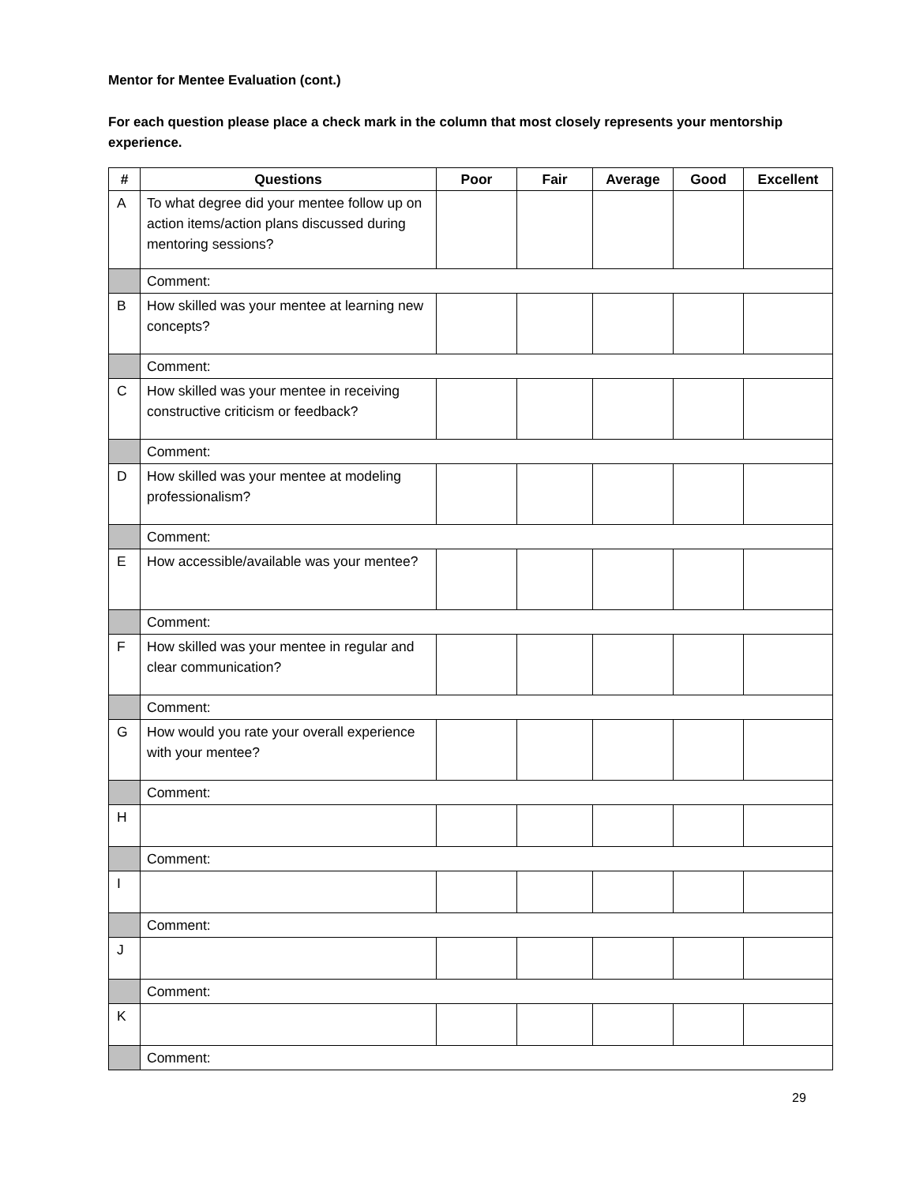Mentor for Mentee Evaluation (cont.)
For each question please place a check mark in the column that most closely represents your mentorship experience.
| # | Questions | Poor | Fair | Average | Good | Excellent |
| --- | --- | --- | --- | --- | --- | --- |
| A | To what degree did your mentee follow up on action items/action plans discussed during mentoring sessions? | | | | | |
| | Comment: | | | | | |
| B | How skilled was your mentee at learning new concepts? | | | | | |
| | Comment: | | | | | |
| C | How skilled was your mentee in receiving constructive criticism or feedback? | | | | | |
| | Comment: | | | | | |
| D | How skilled was your mentee at modeling professionalism? | | | | | |
| | Comment: | | | | | |
| E | How accessible/available was your mentee? | | | | | |
| | Comment: | | | | | |
| F | How skilled was your mentee in regular and clear communication? | | | | | |
| | Comment: | | | | | |
| G | How would you rate your overall experience with your mentee? | | | | | |
| | Comment: | | | | | |
| H | | | | | | |
| | Comment: | | | | | |
| I | | | | | | |
| | Comment: | | | | | |
| J | | | | | | |
| | Comment: | | | | | |
| K | | | | | | |
| | Comment: | | | | | |
29